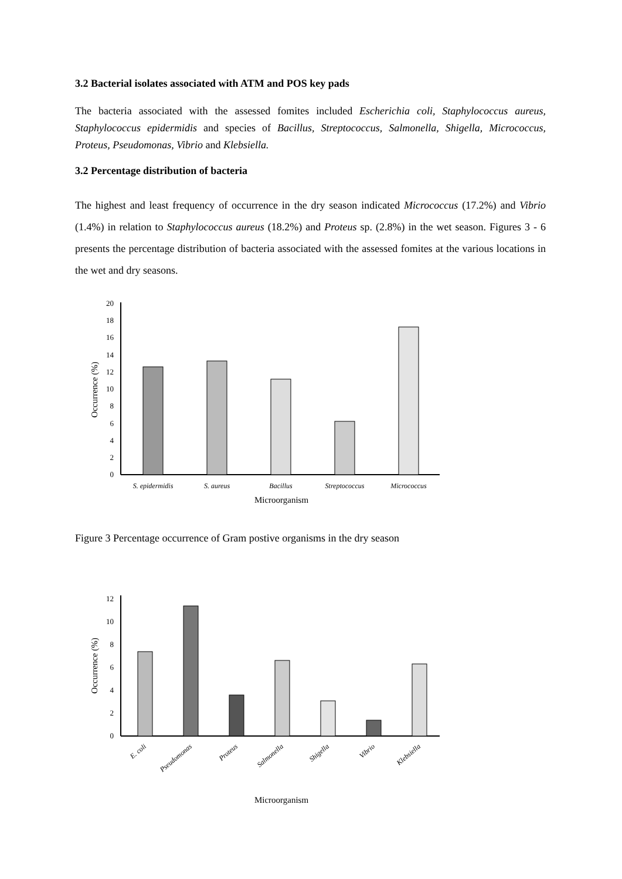3.2 Bacterial isolates associated with ATM and POS key pads
The bacteria associated with the assessed fomites included Escherichia coli, Staphylococcus aureus, Staphylococcus epidermidis and species of Bacillus, Streptococcus, Salmonella, Shigella, Micrococcus, Proteus, Pseudomonas, Vibrio and Klebsiella.
3.2 Percentage distribution of bacteria
The highest and least frequency of occurrence in the dry season indicated Micrococcus (17.2%) and Vibrio (1.4%) in relation to Staphylococcus aureus (18.2%) and Proteus sp. (2.8%) in the wet season. Figures 3 - 6 presents the percentage distribution of bacteria associated with the assessed fomites at the various locations in the wet and dry seasons.
0
2
4
6
8
10
12
14
16
18
20
S. epidermidis
S. aureus
Bacillus
Streptococcus
Micrococcus
Microorganism
Occurrence (%)
Figure 3 Percentage occurrence of Gram postive organisms in the dry season
0
2
4
6
8
10
12
E. coli
Pseudomonas
Proteus
Salmonella
Shigella
Vibrio
Klebsiella
Microorganism
Occurrence (%)